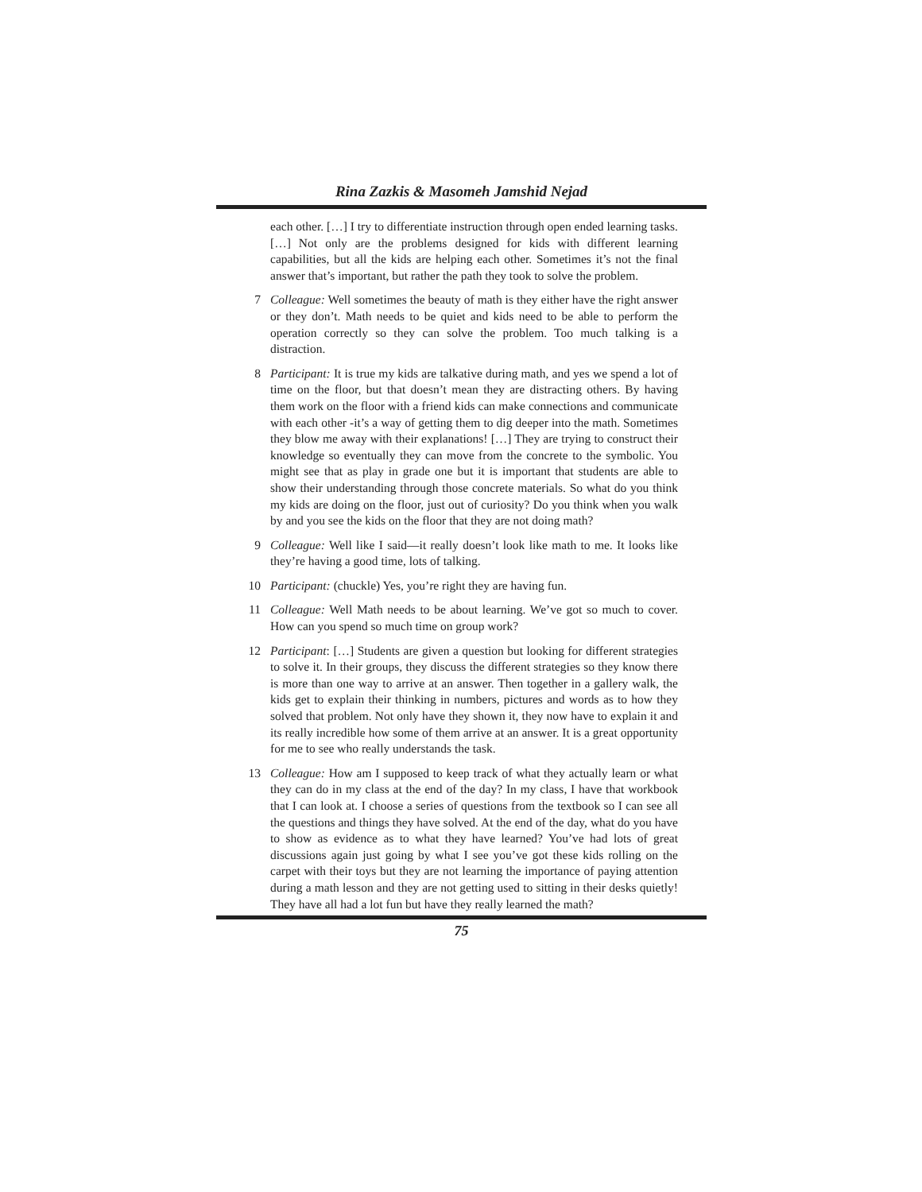Rina Zazkis & Masomeh Jamshid Nejad
each other. […] I try to differentiate instruction through open ended learning tasks. […] Not only are the problems designed for kids with different learning capabilities, but all the kids are helping each other. Sometimes it’s not the final answer that’s important, but rather the path they took to solve the problem.
7 Colleague: Well sometimes the beauty of math is they either have the right answer or they don’t. Math needs to be quiet and kids need to be able to perform the operation correctly so they can solve the problem. Too much talking is a distraction.
8 Participant: It is true my kids are talkative during math, and yes we spend a lot of time on the floor, but that doesn’t mean they are distracting others. By having them work on the floor with a friend kids can make connections and communicate with each other -it’s a way of getting them to dig deeper into the math. Sometimes they blow me away with their explanations! […] They are trying to construct their knowledge so eventually they can move from the concrete to the symbolic. You might see that as play in grade one but it is important that students are able to show their understanding through those concrete materials. So what do you think my kids are doing on the floor, just out of curiosity? Do you think when you walk by and you see the kids on the floor that they are not doing math?
9 Colleague: Well like I said—it really doesn’t look like math to me. It looks like they’re having a good time, lots of talking.
10 Participant: (chuckle) Yes, you’re right they are having fun.
11 Colleague: Well Math needs to be about learning. We’ve got so much to cover. How can you spend so much time on group work?
12 Participant: […] Students are given a question but looking for different strategies to solve it. In their groups, they discuss the different strategies so they know there is more than one way to arrive at an answer. Then together in a gallery walk, the kids get to explain their thinking in numbers, pictures and words as to how they solved that problem. Not only have they shown it, they now have to explain it and its really incredible how some of them arrive at an answer. It is a great opportunity for me to see who really understands the task.
13 Colleague: How am I supposed to keep track of what they actually learn or what they can do in my class at the end of the day? In my class, I have that workbook that I can look at. I choose a series of questions from the textbook so I can see all the questions and things they have solved. At the end of the day, what do you have to show as evidence as to what they have learned? You’ve had lots of great discussions again just going by what I see you’ve got these kids rolling on the carpet with their toys but they are not learning the importance of paying attention during a math lesson and they are not getting used to sitting in their desks quietly! They have all had a lot fun but have they really learned the math?
75